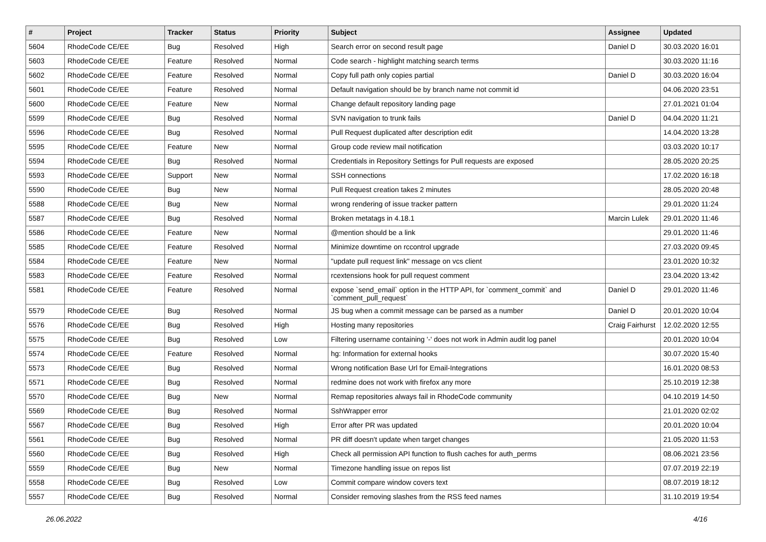| # | Project | Tracker | Status | Priority | Subject | Assignee | Updated |
| --- | --- | --- | --- | --- | --- | --- | --- |
| 5604 | RhodeCode CE/EE | Bug | Resolved | High | Search error on second result page | Daniel D | 30.03.2020 16:01 |
| 5603 | RhodeCode CE/EE | Feature | Resolved | Normal | Code search - highlight matching search terms | | 30.03.2020 11:16 |
| 5602 | RhodeCode CE/EE | Feature | Resolved | Normal | Copy full path only copies partial | Daniel D | 30.03.2020 16:04 |
| 5601 | RhodeCode CE/EE | Feature | Resolved | Normal | Default navigation should be by branch name not commit id | | 04.06.2020 23:51 |
| 5600 | RhodeCode CE/EE | Feature | New | Normal | Change default repository landing page | | 27.01.2021 01:04 |
| 5599 | RhodeCode CE/EE | Bug | Resolved | Normal | SVN navigation to trunk fails | Daniel D | 04.04.2020 11:21 |
| 5596 | RhodeCode CE/EE | Bug | Resolved | Normal | Pull Request duplicated after description edit | | 14.04.2020 13:28 |
| 5595 | RhodeCode CE/EE | Feature | New | Normal | Group code review mail notification | | 03.03.2020 10:17 |
| 5594 | RhodeCode CE/EE | Bug | Resolved | Normal | Credentials in Repository Settings for Pull requests are exposed | | 28.05.2020 20:25 |
| 5593 | RhodeCode CE/EE | Support | New | Normal | SSH connections | | 17.02.2020 16:18 |
| 5590 | RhodeCode CE/EE | Bug | New | Normal | Pull Request creation takes 2 minutes | | 28.05.2020 20:48 |
| 5588 | RhodeCode CE/EE | Bug | New | Normal | wrong rendering of issue tracker pattern | | 29.01.2020 11:24 |
| 5587 | RhodeCode CE/EE | Bug | Resolved | Normal | Broken metatags in 4.18.1 | Marcin Lulek | 29.01.2020 11:46 |
| 5586 | RhodeCode CE/EE | Feature | New | Normal | @mention should be a link | | 29.01.2020 11:46 |
| 5585 | RhodeCode CE/EE | Feature | Resolved | Normal | Minimize downtime on rccontrol upgrade | | 27.03.2020 09:45 |
| 5584 | RhodeCode CE/EE | Feature | New | Normal | "update pull request link" message on vcs client | | 23.01.2020 10:32 |
| 5583 | RhodeCode CE/EE | Feature | Resolved | Normal | rcextensions hook for pull request comment | | 23.04.2020 13:42 |
| 5581 | RhodeCode CE/EE | Feature | Resolved | Normal | expose `send_email` option in the HTTP API, for `comment_commit` and `comment_pull_request` | Daniel D | 29.01.2020 11:46 |
| 5579 | RhodeCode CE/EE | Bug | Resolved | Normal | JS bug when a commit message can be parsed as a number | Daniel D | 20.01.2020 10:04 |
| 5576 | RhodeCode CE/EE | Bug | Resolved | High | Hosting many repositories | Craig Fairhurst | 12.02.2020 12:55 |
| 5575 | RhodeCode CE/EE | Bug | Resolved | Low | Filtering username containing '-' does not work in Admin audit log panel | | 20.01.2020 10:04 |
| 5574 | RhodeCode CE/EE | Feature | Resolved | Normal | hg: Information for external hooks | | 30.07.2020 15:40 |
| 5573 | RhodeCode CE/EE | Bug | Resolved | Normal | Wrong notification Base Url for Email-Integrations | | 16.01.2020 08:53 |
| 5571 | RhodeCode CE/EE | Bug | Resolved | Normal | redmine does not work with firefox any more | | 25.10.2019 12:38 |
| 5570 | RhodeCode CE/EE | Bug | New | Normal | Remap repositories always fail in RhodeCode community | | 04.10.2019 14:50 |
| 5569 | RhodeCode CE/EE | Bug | Resolved | Normal | SshWrapper error | | 21.01.2020 02:02 |
| 5567 | RhodeCode CE/EE | Bug | Resolved | High | Error after PR was updated | | 20.01.2020 10:04 |
| 5561 | RhodeCode CE/EE | Bug | Resolved | Normal | PR diff doesn't update when target changes | | 21.05.2020 11:53 |
| 5560 | RhodeCode CE/EE | Bug | Resolved | High | Check all permission API function to flush caches for auth_perms | | 08.06.2021 23:56 |
| 5559 | RhodeCode CE/EE | Bug | New | Normal | Timezone handling issue on repos list | | 07.07.2019 22:19 |
| 5558 | RhodeCode CE/EE | Bug | Resolved | Low | Commit compare window covers text | | 08.07.2019 18:12 |
| 5557 | RhodeCode CE/EE | Bug | Resolved | Normal | Consider removing slashes from the RSS feed names | | 31.10.2019 19:54 |
26.06.2022 4/16